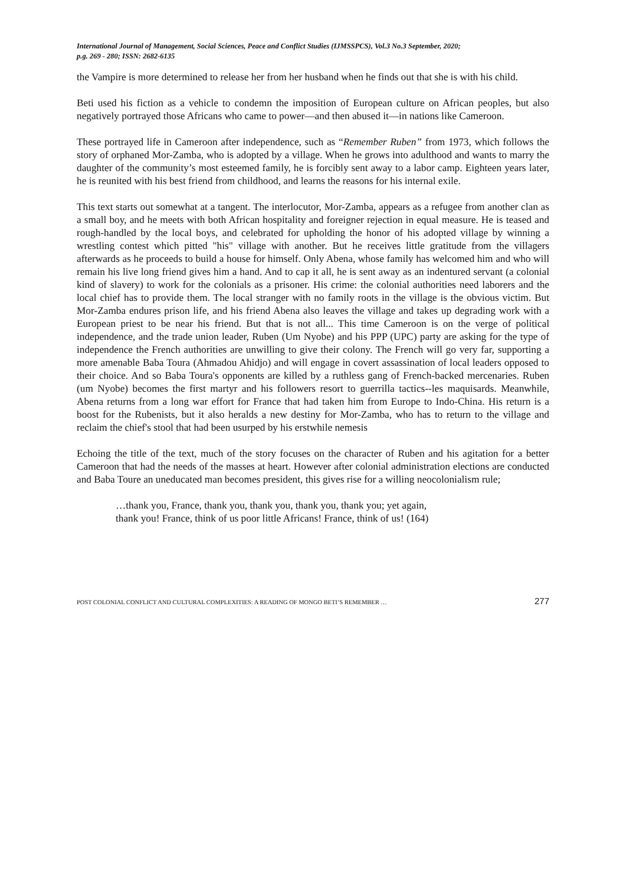International Journal of Management, Social Sciences, Peace and Conflict Studies (IJMSSPCS), Vol.3 No.3 September, 2020;
p.g. 269 - 280; ISSN: 2682-6135
the Vampire is more determined to release her from her husband when he finds out that she is with his child.
Beti used his fiction as a vehicle to condemn the imposition of European culture on African peoples, but also negatively portrayed those Africans who came to power—and then abused it—in nations like Cameroon.
These portrayed life in Cameroon after independence, such as “Remember Ruben” from 1973, which follows the story of orphaned Mor-Zamba, who is adopted by a village. When he grows into adulthood and wants to marry the daughter of the community’s most esteemed family, he is forcibly sent away to a labor camp. Eighteen years later, he is reunited with his best friend from childhood, and learns the reasons for his internal exile.
This text starts out somewhat at a tangent. The interlocutor, Mor-Zamba, appears as a refugee from another clan as a small boy, and he meets with both African hospitality and foreigner rejection in equal measure. He is teased and rough-handled by the local boys, and celebrated for upholding the honor of his adopted village by winning a wrestling contest which pitted "his" village with another. But he receives little gratitude from the villagers afterwards as he proceeds to build a house for himself. Only Abena, whose family has welcomed him and who will remain his live long friend gives him a hand. And to cap it all, he is sent away as an indentured servant (a colonial kind of slavery) to work for the colonials as a prisoner. His crime: the colonial authorities need laborers and the local chief has to provide them. The local stranger with no family roots in the village is the obvious victim. But Mor-Zamba endures prison life, and his friend Abena also leaves the village and takes up degrading work with a European priest to be near his friend. But that is not all... This time Cameroon is on the verge of political independence, and the trade union leader, Ruben (Um Nyobe) and his PPP (UPC) party are asking for the type of independence the French authorities are unwilling to give their colony. The French will go very far, supporting a more amenable Baba Toura (Ahmadou Ahidjo) and will engage in covert assassination of local leaders opposed to their choice. And so Baba Toura's opponents are killed by a ruthless gang of French-backed mercenaries. Ruben (um Nyobe) becomes the first martyr and his followers resort to guerrilla tactics--les maquisards. Meanwhile, Abena returns from a long war effort for France that had taken him from Europe to Indo-China. His return is a boost for the Rubenists, but it also heralds a new destiny for Mor-Zamba, who has to return to the village and reclaim the chief's stool that had been usurped by his erstwhile nemesis
Echoing the title of the text, much of the story focuses on the character of Ruben and his agitation for a better Cameroon that had the needs of the masses at heart. However after colonial administration elections are conducted and Baba Toure an uneducated man becomes president, this gives rise for a willing neocolonialism rule;
…thank you, France, thank you, thank you, thank you, thank you; yet again,
thank you! France, think of us poor little Africans! France, think of us! (164)
POST COLONIAL CONFLICT AND CULTURAL COMPLEXITIES: A READING OF MONGO BETI’S REMEMBER … 277